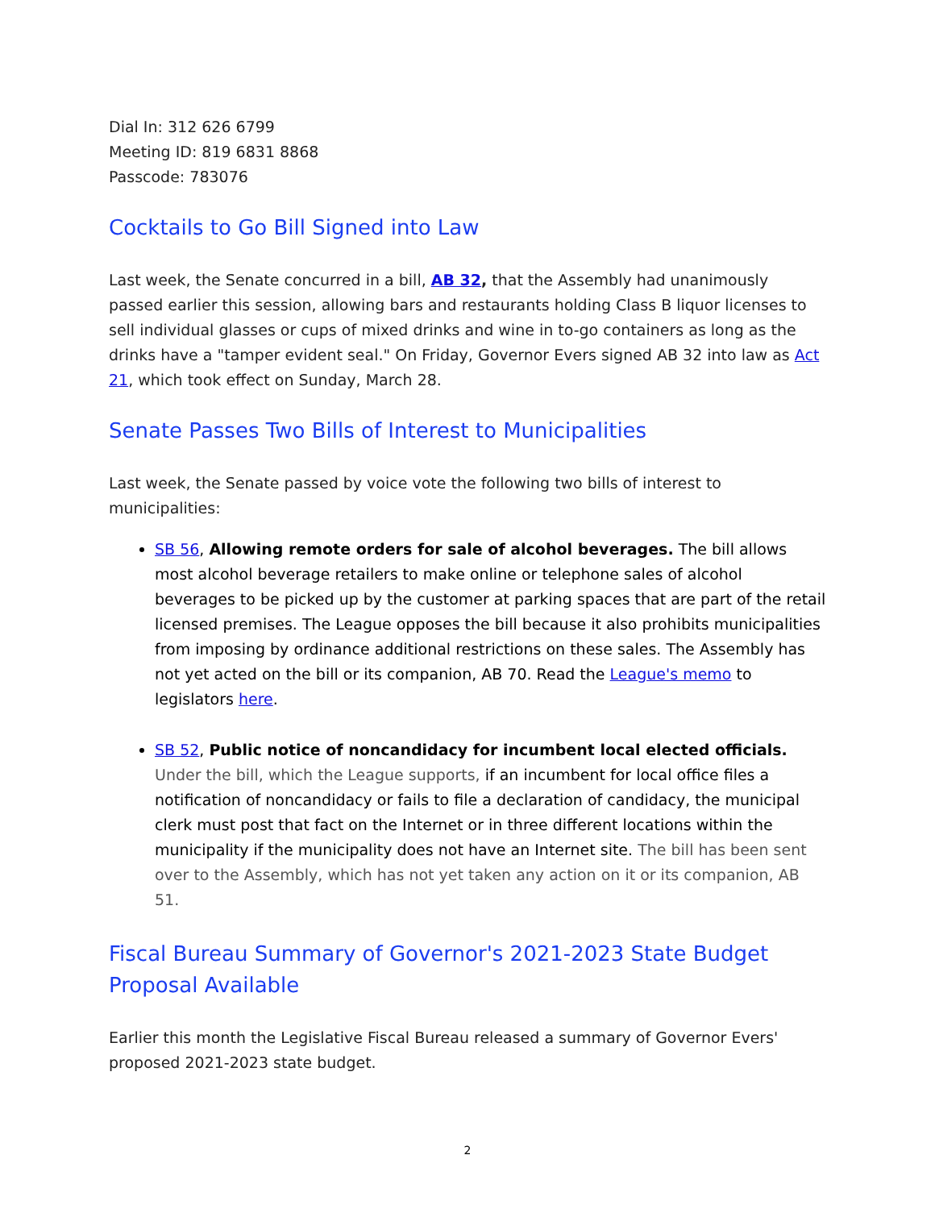Dial In: 312 626 6799
Meeting ID: 819 6831 8868
Passcode: 783076
Cocktails to Go Bill Signed into Law
Last week, the Senate concurred in a bill, AB 32, that the Assembly had unanimously passed earlier this session, allowing bars and restaurants holding Class B liquor licenses to sell individual glasses or cups of mixed drinks and wine in to-go containers as long as the drinks have a "tamper evident seal." On Friday, Governor Evers signed AB 32 into law as Act 21, which took effect on Sunday, March 28.
Senate Passes Two Bills of Interest to Municipalities
Last week, the Senate passed by voice vote the following two bills of interest to municipalities:
SB 56, Allowing remote orders for sale of alcohol beverages. The bill allows most alcohol beverage retailers to make online or telephone sales of alcohol beverages to be picked up by the customer at parking spaces that are part of the retail licensed premises. The League opposes the bill because it also prohibits municipalities from imposing by ordinance additional restrictions on these sales. The Assembly has not yet acted on the bill or its companion, AB 70. Read the League's memo to legislators here.
SB 52, Public notice of noncandidacy for incumbent local elected officials. Under the bill, which the League supports, if an incumbent for local office files a notification of noncandidacy or fails to file a declaration of candidacy, the municipal clerk must post that fact on the Internet or in three different locations within the municipality if the municipality does not have an Internet site. The bill has been sent over to the Assembly, which has not yet taken any action on it or its companion, AB 51.
Fiscal Bureau Summary of Governor's 2021-2023 State Budget Proposal Available
Earlier this month the Legislative Fiscal Bureau released a summary of Governor Evers' proposed 2021-2023 state budget.
2